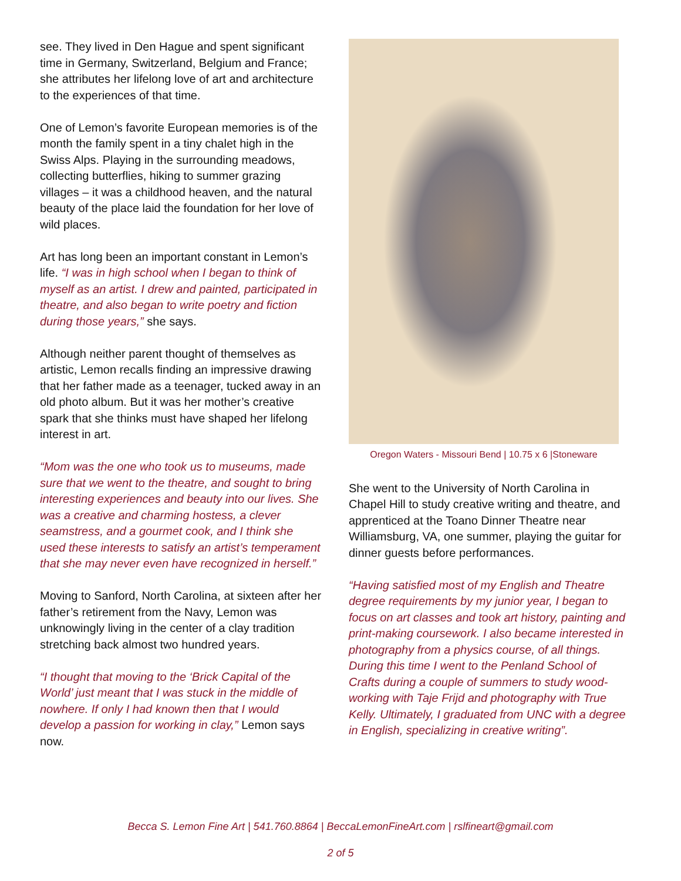see. They lived in Den Hague and spent significant time in Germany, Switzerland, Belgium and France; she attributes her lifelong love of art and architecture to the experiences of that time.
One of Lemon’s favorite European memories is of the month the family spent in a tiny chalet high in the Swiss Alps. Playing in the surrounding meadows, collecting butterflies, hiking to summer grazing villages – it was a childhood heaven, and the natural beauty of the place laid the foundation for her love of wild places.
Art has long been an important constant in Lemon’s life. “I was in high school when I began to think of myself as an artist. I drew and painted, participated in theatre, and also began to write poetry and fiction during those years,” she says.
Although neither parent thought of themselves as artistic, Lemon recalls finding an impressive drawing that her father made as a teenager, tucked away in an old photo album. But it was her mother’s creative spark that she thinks must have shaped her lifelong interest in art.
“Mom was the one who took us to museums, made sure that we went to the theatre, and sought to bring interesting experiences and beauty into our lives. She was a creative and charming hostess, a clever seamstress, and a gourmet cook, and I think she used these interests to satisfy an artist’s temperament that she may never even have recognized in herself.”
Moving to Sanford, North Carolina, at sixteen after her father’s retirement from the Navy, Lemon was unknowingly living in the center of a clay tradition stretching back almost two hundred years.
“I thought that moving to the ‘Brick Capital of the World’ just meant that I was stuck in the middle of nowhere. If only I had known then that I would develop a passion for working in clay,” Lemon says now.
Oregon Waters - Missouri Bend | 10.75 x 6 |Stoneware
She went to the University of North Carolina in Chapel Hill to study creative writing and theatre, and apprenticed at the Toano Dinner Theatre near Williamsburg, VA, one summer, playing the guitar for dinner guests before performances.
“Having satisfied most of my English and Theatre degree requirements by my junior year, I began to focus on art classes and took art history, painting and print-making coursework. I also became interested in photography from a physics course, of all things. During this time I went to the Penland School of Crafts during a couple of summers to study wood-working with Taje Frijd and photography with True Kelly. Ultimately, I graduated from UNC with a degree in English, specializing in creative writing”.
Becca S. Lemon Fine Art | 541.760.8864 | BeccaLemonFineArt.com | rslfineart@gmail.com
2 of 5